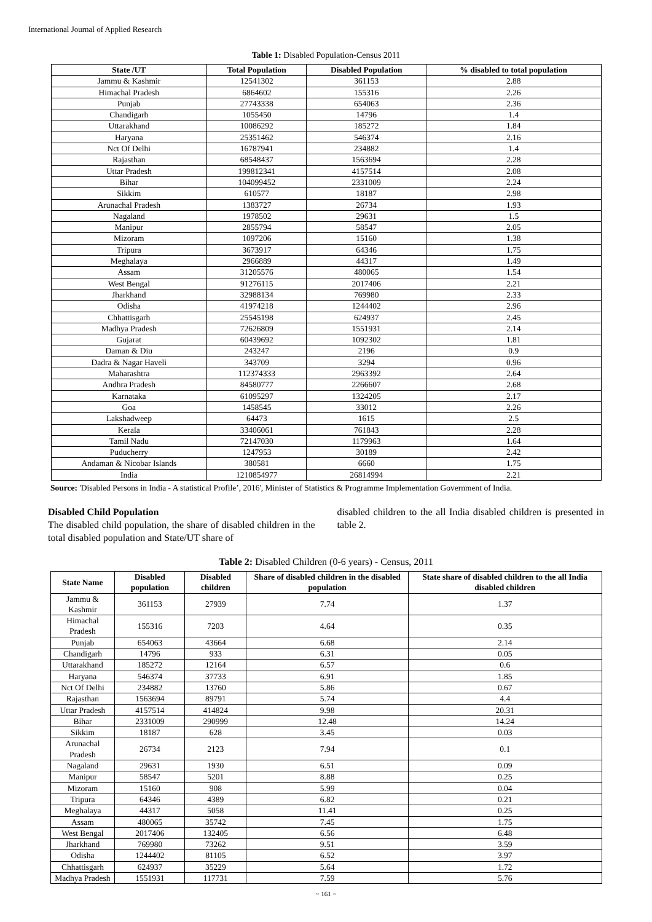International Journal of Applied Research
Table 1: Disabled Population-Census 2011
| State /UT | Total Population | Disabled Population | % disabled to total population |
| --- | --- | --- | --- |
| Jammu & Kashmir | 12541302 | 361153 | 2.88 |
| Himachal Pradesh | 6864602 | 155316 | 2.26 |
| Punjab | 27743338 | 654063 | 2.36 |
| Chandigarh | 1055450 | 14796 | 1.4 |
| Uttarakhand | 10086292 | 185272 | 1.84 |
| Haryana | 25351462 | 546374 | 2.16 |
| Nct Of Delhi | 16787941 | 234882 | 1.4 |
| Rajasthan | 68548437 | 1563694 | 2.28 |
| Uttar Pradesh | 199812341 | 4157514 | 2.08 |
| Bihar | 104099452 | 2331009 | 2.24 |
| Sikkim | 610577 | 18187 | 2.98 |
| Arunachal Pradesh | 1383727 | 26734 | 1.93 |
| Nagaland | 1978502 | 29631 | 1.5 |
| Manipur | 2855794 | 58547 | 2.05 |
| Mizoram | 1097206 | 15160 | 1.38 |
| Tripura | 3673917 | 64346 | 1.75 |
| Meghalaya | 2966889 | 44317 | 1.49 |
| Assam | 31205576 | 480065 | 1.54 |
| West Bengal | 91276115 | 2017406 | 2.21 |
| Jharkhand | 32988134 | 769980 | 2.33 |
| Odisha | 41974218 | 1244402 | 2.96 |
| Chhattisgarh | 25545198 | 624937 | 2.45 |
| Madhya Pradesh | 72626809 | 1551931 | 2.14 |
| Gujarat | 60439692 | 1092302 | 1.81 |
| Daman & Diu | 243247 | 2196 | 0.9 |
| Dadra & Nagar Haveli | 343709 | 3294 | 0.96 |
| Maharashtra | 112374333 | 2963392 | 2.64 |
| Andhra Pradesh | 84580777 | 2266607 | 2.68 |
| Karnataka | 61095297 | 1324205 | 2.17 |
| Goa | 1458545 | 33012 | 2.26 |
| Lakshadweep | 64473 | 1615 | 2.5 |
| Kerala | 33406061 | 761843 | 2.28 |
| Tamil Nadu | 72147030 | 1179963 | 1.64 |
| Puducherry | 1247953 | 30189 | 2.42 |
| Andaman & Nicobar Islands | 380581 | 6660 | 1.75 |
| India | 1210854977 | 26814994 | 2.21 |
Source: 'Disabled Persons in India - A statistical Profile’, 2016', Minister of Statistics & Programme Implementation Government of India.
Disabled Child Population
The disabled child population, the share of disabled children in the total disabled population and State/UT share of
disabled children to the all India disabled children is presented in table 2.
Table 2: Disabled Children (0-6 years) - Census, 2011
| State Name | Disabled population | Disabled children | Share of disabled children in the disabled population | State share of disabled children to the all India disabled children |
| --- | --- | --- | --- | --- |
| Jammu & Kashmir | 361153 | 27939 | 7.74 | 1.37 |
| Himachal Pradesh | 155316 | 7203 | 4.64 | 0.35 |
| Punjab | 654063 | 43664 | 6.68 | 2.14 |
| Chandigarh | 14796 | 933 | 6.31 | 0.05 |
| Uttarakhand | 185272 | 12164 | 6.57 | 0.6 |
| Haryana | 546374 | 37733 | 6.91 | 1.85 |
| Nct Of Delhi | 234882 | 13760 | 5.86 | 0.67 |
| Rajasthan | 1563694 | 89791 | 5.74 | 4.4 |
| Uttar Pradesh | 4157514 | 414824 | 9.98 | 20.31 |
| Bihar | 2331009 | 290999 | 12.48 | 14.24 |
| Sikkim | 18187 | 628 | 3.45 | 0.03 |
| Arunachal Pradesh | 26734 | 2123 | 7.94 | 0.1 |
| Nagaland | 29631 | 1930 | 6.51 | 0.09 |
| Manipur | 58547 | 5201 | 8.88 | 0.25 |
| Mizoram | 15160 | 908 | 5.99 | 0.04 |
| Tripura | 64346 | 4389 | 6.82 | 0.21 |
| Meghalaya | 44317 | 5058 | 11.41 | 0.25 |
| Assam | 480065 | 35742 | 7.45 | 1.75 |
| West Bengal | 2017406 | 132405 | 6.56 | 6.48 |
| Jharkhand | 769980 | 73262 | 9.51 | 3.59 |
| Odisha | 1244402 | 81105 | 6.52 | 3.97 |
| Chhattisgarh | 624937 | 35229 | 5.64 | 1.72 |
| Madhya Pradesh | 1551931 | 117731 | 7.59 | 5.76 |
~ 161 ~